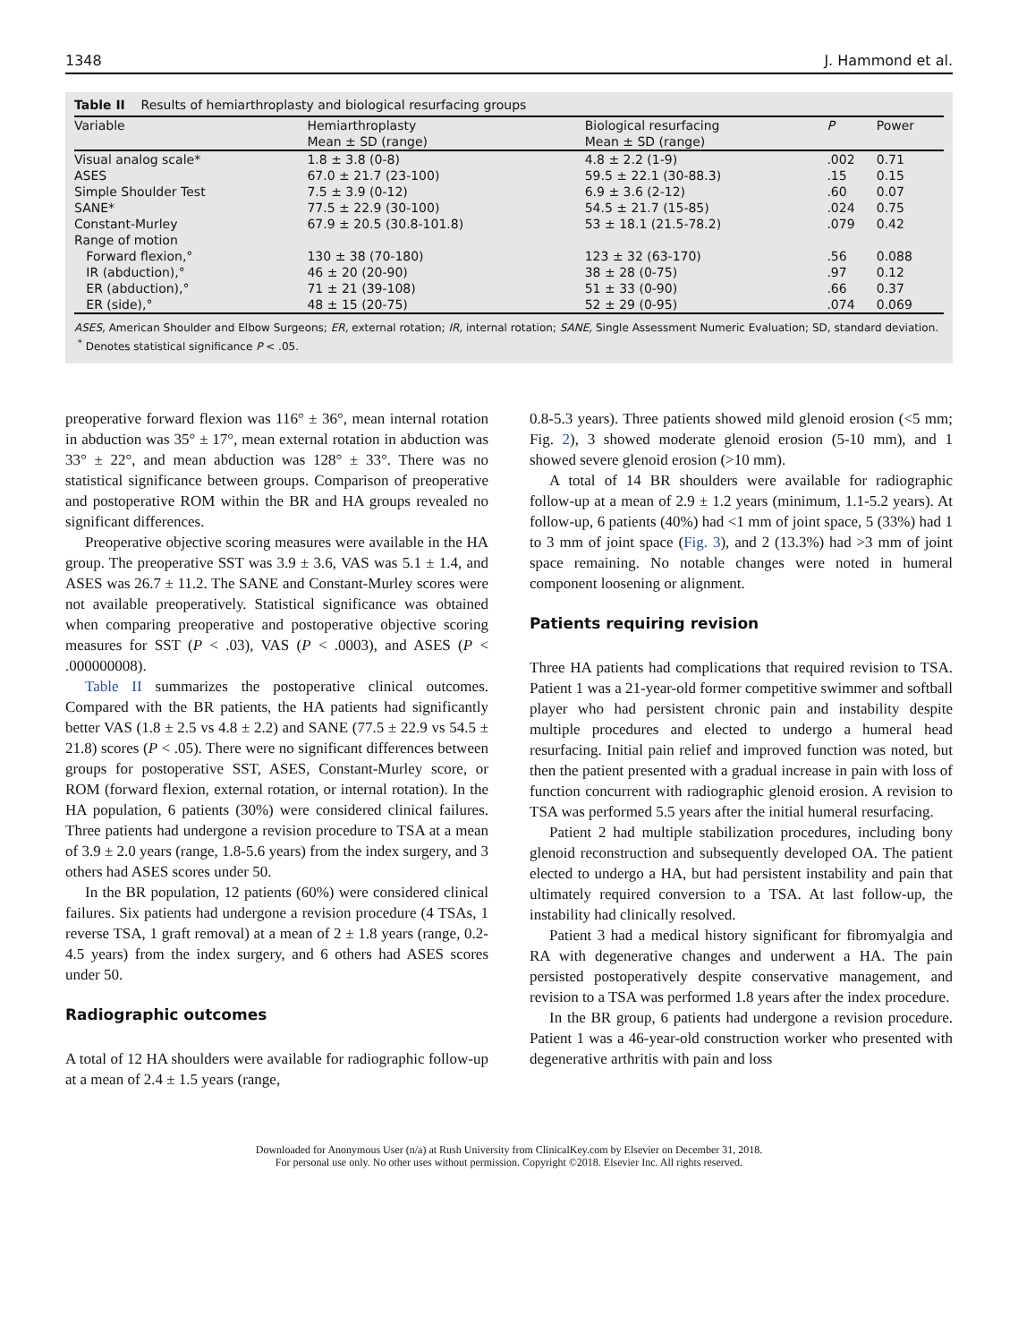1348 J. Hammond et al.
Table II Results of hemiarthroplasty and biological resurfacing groups
| Variable | Hemiarthroplasty | Biological resurfacing | P | Power |
| --- | --- | --- | --- | --- |
| | Mean ± SD (range) | Mean ± SD (range) | | |
| Visual analog scale* | 1.8 ± 3.8 (0-8) | 4.8 ± 2.2 (1-9) | .002 | 0.71 |
| ASES | 67.0 ± 21.7 (23-100) | 59.5 ± 22.1 (30-88.3) | .15 | 0.15 |
| Simple Shoulder Test | 7.5 ± 3.9 (0-12) | 6.9 ± 3.6 (2-12) | .60 | 0.07 |
| SANE* | 77.5 ± 22.9 (30-100) | 54.5 ± 21.7 (15-85) | .024 | 0.75 |
| Constant-Murley | 67.9 ± 20.5 (30.8-101.8) | 53 ± 18.1 (21.5-78.2) | .079 | 0.42 |
| Range of motion | | | | |
| Forward flexion,° | 130 ± 38 (70-180) | 123 ± 32 (63-170) | .56 | 0.088 |
| IR (abduction),° | 46 ± 20 (20-90) | 38 ± 28 (0-75) | .97 | 0.12 |
| ER (abduction),° | 71 ± 21 (39-108) | 51 ± 33 (0-90) | .66 | 0.37 |
| ER (side),° | 48 ± 15 (20-75) | 52 ± 29 (0-95) | .074 | 0.069 |
ASES, American Shoulder and Elbow Surgeons; ER, external rotation; IR, internal rotation; SANE, Single Assessment Numeric Evaluation; SD, standard deviation.
<sup>*</sup> Denotes statistical significance P < .05.
preoperative forward flexion was 116° ± 36°, mean internal rotation in abduction was 35° ± 17°, mean external rotation in abduction was 33° ± 22°, and mean abduction was 128° ± 33°. There was no statistical significance between groups. Comparison of preoperative and postoperative ROM within the BR and HA groups revealed no significant differences.
Preoperative objective scoring measures were available in the HA group. The preoperative SST was 3.9 ± 3.6, VAS was 5.1 ± 1.4, and ASES was 26.7 ± 11.2. The SANE and Constant-Murley scores were not available preoperatively. Statistical significance was obtained when comparing preoperative and postoperative objective scoring measures for SST (P < .03), VAS (P < .0003), and ASES (P < .000000008).
Table II summarizes the postoperative clinical outcomes. Compared with the BR patients, the HA patients had significantly better VAS (1.8 ± 2.5 vs 4.8 ± 2.2) and SANE (77.5 ± 22.9 vs 54.5 ± 21.8) scores (P < .05). There were no significant differences between groups for postoperative SST, ASES, Constant-Murley score, or ROM (forward flexion, external rotation, or internal rotation). In the HA population, 6 patients (30%) were considered clinical failures. Three patients had undergone a revision procedure to TSA at a mean of 3.9 ± 2.0 years (range, 1.8-5.6 years) from the index surgery, and 3 others had ASES scores under 50.
In the BR population, 12 patients (60%) were considered clinical failures. Six patients had undergone a revision procedure (4 TSAs, 1 reverse TSA, 1 graft removal) at a mean of 2 ± 1.8 years (range, 0.2-4.5 years) from the index surgery, and 6 others had ASES scores under 50.
Radiographic outcomes
A total of 12 HA shoulders were available for radiographic follow-up at a mean of 2.4 ± 1.5 years (range,
0.8-5.3 years). Three patients showed mild glenoid erosion (<5 mm; Fig. 2), 3 showed moderate glenoid erosion (5-10 mm), and 1 showed severe glenoid erosion (>10 mm).
A total of 14 BR shoulders were available for radiographic follow-up at a mean of 2.9 ± 1.2 years (minimum, 1.1-5.2 years). At follow-up, 6 patients (40%) had <1 mm of joint space, 5 (33%) had 1 to 3 mm of joint space (Fig. 3), and 2 (13.3%) had >3 mm of joint space remaining. No notable changes were noted in humeral component loosening or alignment.
Patients requiring revision
Three HA patients had complications that required revision to TSA. Patient 1 was a 21-year-old former competitive swimmer and softball player who had persistent chronic pain and instability despite multiple procedures and elected to undergo a humeral head resurfacing. Initial pain relief and improved function was noted, but then the patient presented with a gradual increase in pain with loss of function concurrent with radiographic glenoid erosion. A revision to TSA was performed 5.5 years after the initial humeral resurfacing.
Patient 2 had multiple stabilization procedures, including bony glenoid reconstruction and subsequently developed OA. The patient elected to undergo a HA, but had persistent instability and pain that ultimately required conversion to a TSA. At last follow-up, the instability had clinically resolved.
Patient 3 had a medical history significant for fibromyalgia and RA with degenerative changes and underwent a HA. The pain persisted postoperatively despite conservative management, and revision to a TSA was performed 1.8 years after the index procedure.
In the BR group, 6 patients had undergone a revision procedure. Patient 1 was a 46-year-old construction worker who presented with degenerative arthritis with pain and loss
Downloaded for Anonymous User (n/a) at Rush University from ClinicalKey.com by Elsevier on December 31, 2018.
For personal use only. No other uses without permission. Copyright ©2018. Elsevier Inc. All rights reserved.